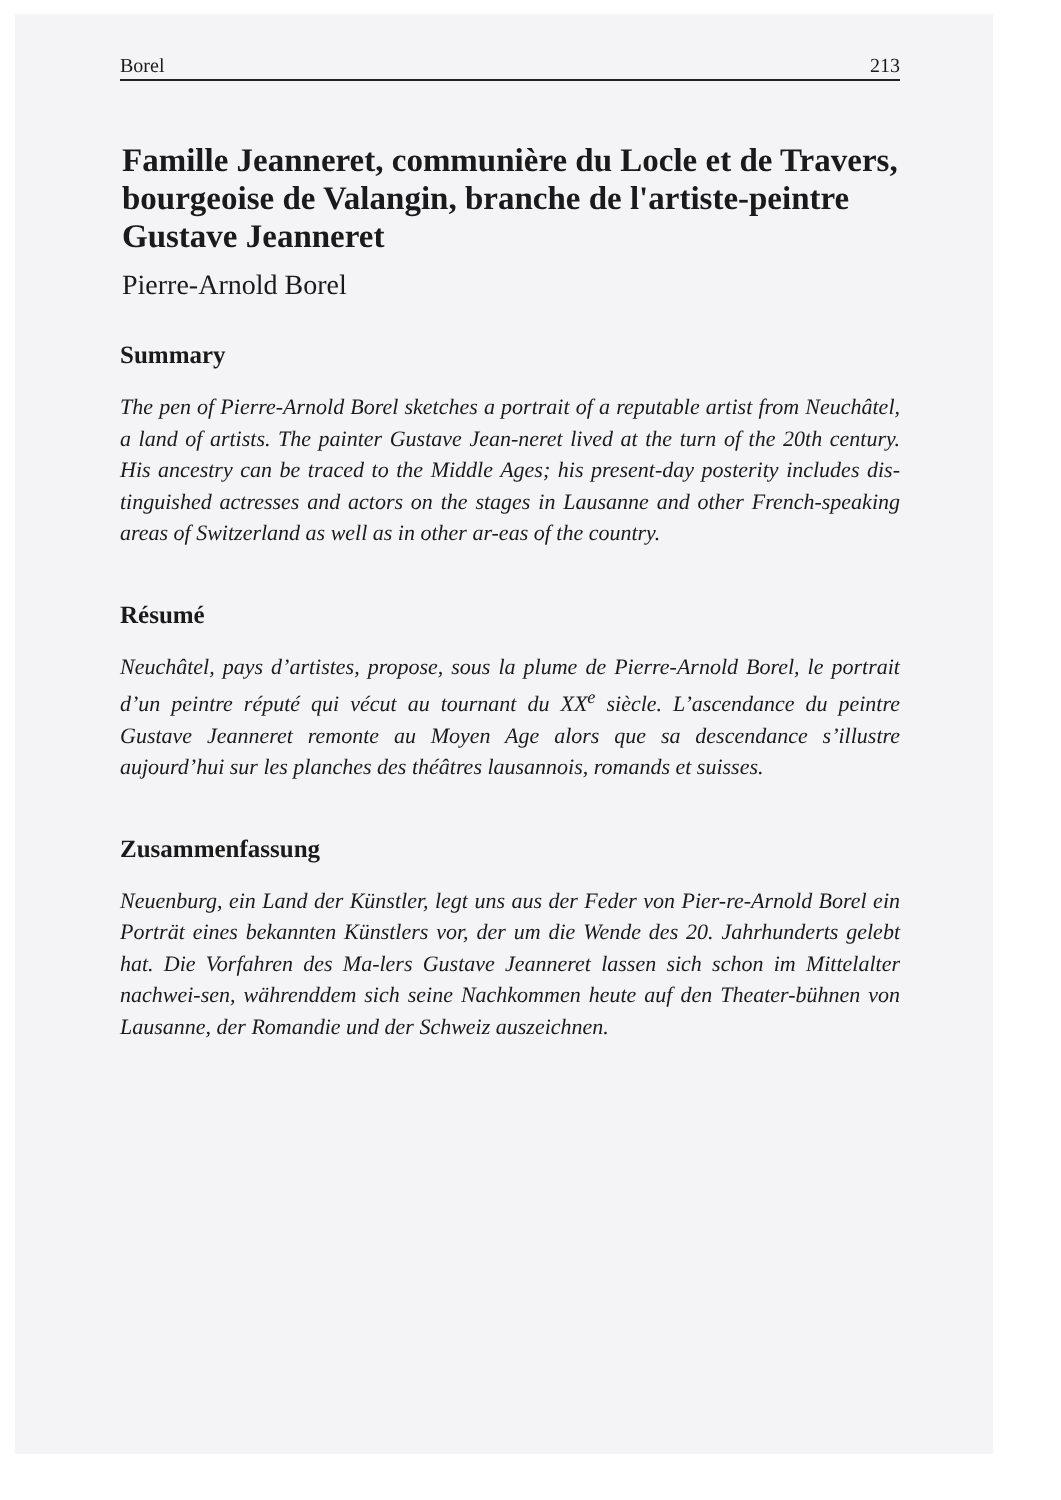Borel 213
Famille Jeanneret, communière du Locle et de Travers, bourgeoise de Valangin, branche de l'artiste-peintre Gustave Jeanneret
Pierre-Arnold Borel
Summary
The pen of Pierre-Arnold Borel sketches a portrait of a reputable artist from Neuchâtel, a land of artists. The painter Gustave Jean-neret lived at the turn of the 20th century. His ancestry can be traced to the Middle Ages; his present-day posterity includes dis-tinguished actresses and actors on the stages in Lausanne and other French-speaking areas of Switzerland as well as in other ar-eas of the country.
Résumé
Neuchâtel, pays d’artistes, propose, sous la plume de Pierre-Arnold Borel, le portrait d’un peintre réputé qui vécut au tournant du XX<sup>e</sup> siècle. L’ascendance du peintre Gustave Jeanneret remonte au Moyen Age alors que sa descendance s’illustre aujourd’hui sur les planches des théâtres lausannois, romands et suisses.
Zusammenfassung
Neuenburg, ein Land der Künstler, legt uns aus der Feder von Pier-re-Arnold Borel ein Porträt eines bekannten Künstlers vor, der um die Wende des 20. Jahrhunderts gelebt hat. Die Vorfahren des Ma-lers Gustave Jeanneret lassen sich schon im Mittelalter nachwei-sen, währenddem sich seine Nachkommen heute auf den Theater-bühnen von Lausanne, der Romandie und der Schweiz auszeichnen.